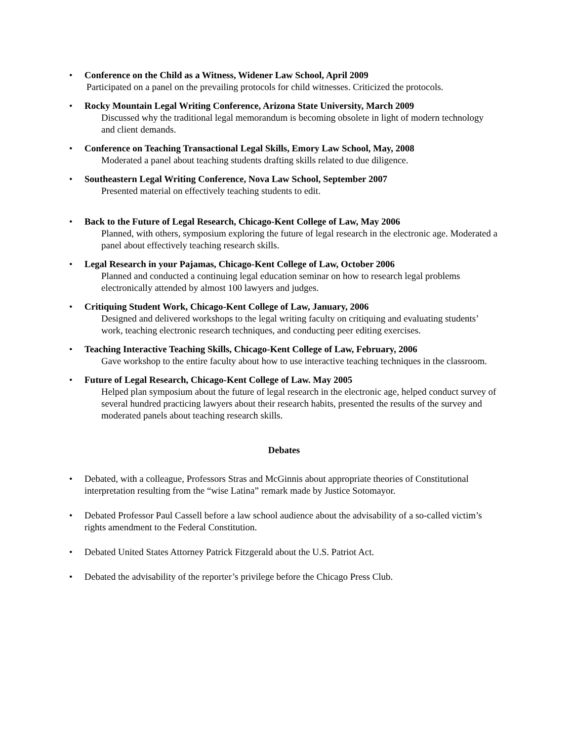• Conference on the Child as a Witness, Widener Law School, April 2009
Participated on a panel on the prevailing protocols for child witnesses. Criticized the protocols.
• Rocky Mountain Legal Writing Conference, Arizona State University, March 2009
Discussed why the traditional legal memorandum is becoming obsolete in light of modern technology and client demands.
• Conference on Teaching Transactional Legal Skills, Emory Law School, May, 2008
Moderated a panel about teaching students drafting skills related to due diligence.
• Southeastern Legal Writing Conference, Nova Law School, September 2007
Presented material on effectively teaching students to edit.
• Back to the Future of Legal Research, Chicago-Kent College of Law, May 2006
Planned, with others, symposium exploring the future of legal research in the electronic age. Moderated a panel about effectively teaching research skills.
• Legal Research in your Pajamas, Chicago-Kent College of Law, October 2006
Planned and conducted a continuing legal education seminar on how to research legal problems electronically attended by almost 100 lawyers and judges.
• Critiquing Student Work, Chicago-Kent College of Law, January, 2006
Designed and delivered workshops to the legal writing faculty on critiquing and evaluating students’ work, teaching electronic research techniques, and conducting peer editing exercises.
• Teaching Interactive Teaching Skills, Chicago-Kent College of Law, February, 2006
Gave workshop to the entire faculty about how to use interactive teaching techniques in the classroom.
• Future of Legal Research, Chicago-Kent College of Law. May 2005
Helped plan symposium about the future of legal research in the electronic age, helped conduct survey of several hundred practicing lawyers about their research habits, presented the results of the survey and moderated panels about teaching research skills.
Debates
• Debated, with a colleague, Professors Stras and McGinnis about appropriate theories of Constitutional interpretation resulting from the “wise Latina” remark made by Justice Sotomayor.
• Debated Professor Paul Cassell before a law school audience about the advisability of a so-called victim’s rights amendment to the Federal Constitution.
• Debated United States Attorney Patrick Fitzgerald about the U.S. Patriot Act.
• Debated the advisability of the reporter’s privilege before the Chicago Press Club.